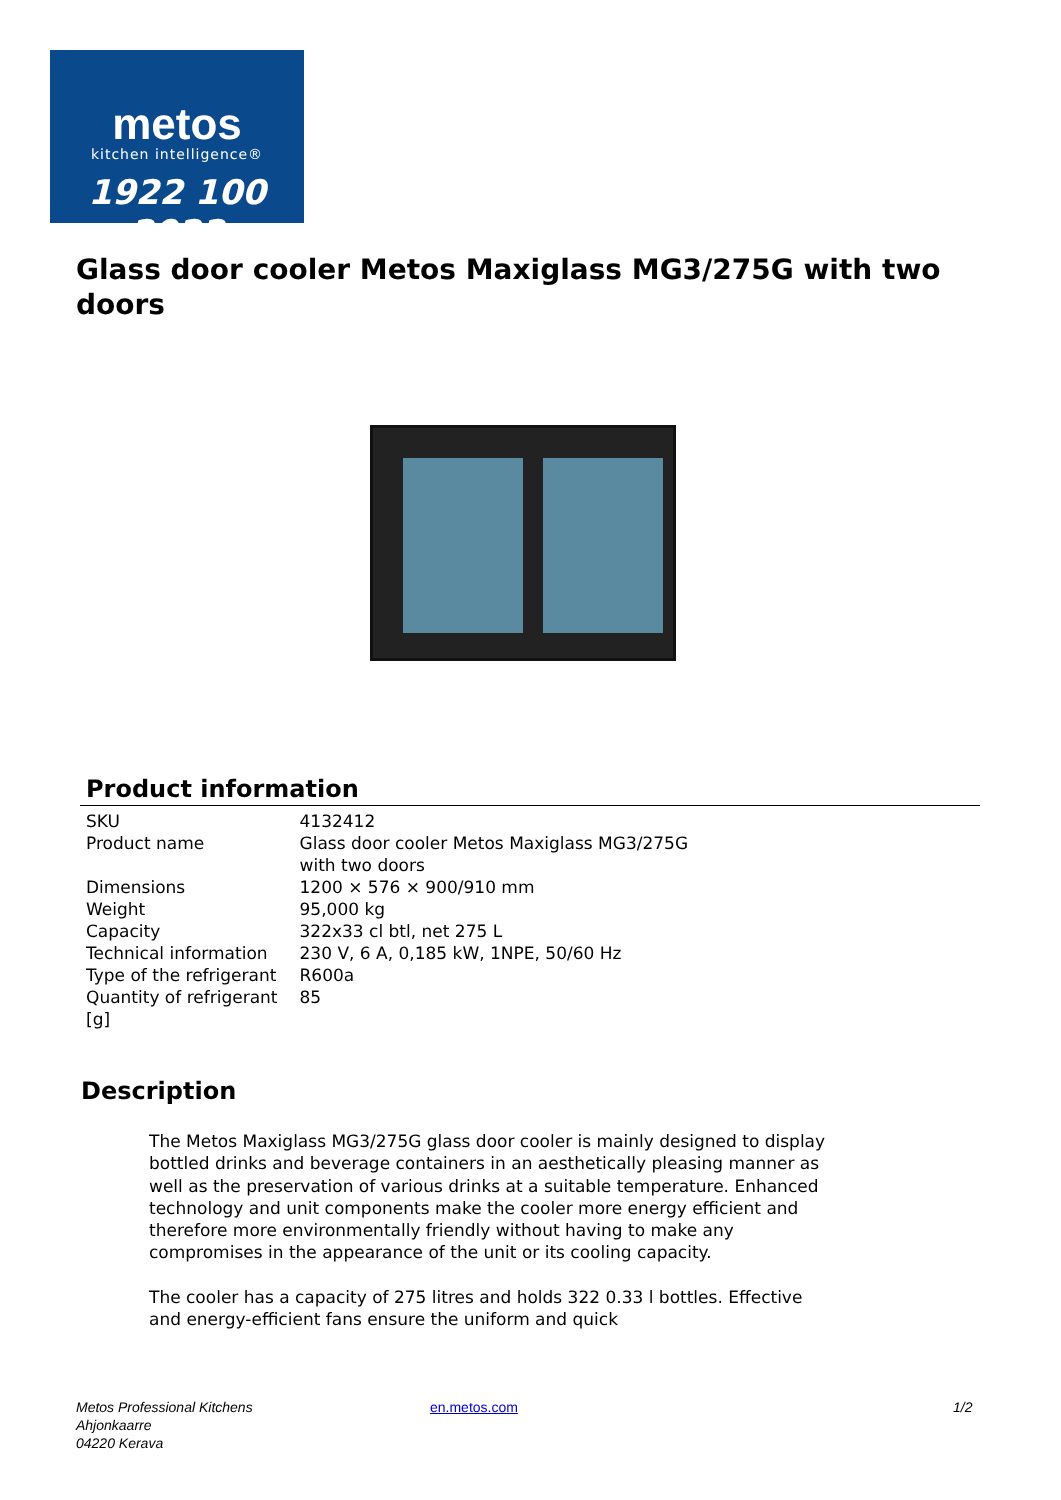metos
kitchen intelligence®
1922 100 2022
Glass door cooler Metos Maxiglass MG3/275G with two doors
Product information
| SKU | 4132412 |
| Product name | Glass door cooler Metos Maxiglass MG3/275G with two doors |
| Dimensions | 1200 × 576 × 900/910 mm |
| Weight | 95,000 kg |
| Capacity | 322x33 cl btl, net 275 L |
| Technical information | 230 V, 6 A, 0,185 kW, 1NPE, 50/60 Hz |
| Type of the refrigerant | R600a |
| Quantity of refrigerant [g] | 85 |
Description
The Metos Maxiglass MG3/275G glass door cooler is mainly designed to display bottled drinks and beverage containers in an aesthetically pleasing manner as well as the preservation of various drinks at a suitable temperature. Enhanced technology and unit components make the cooler more energy efficient and therefore more environmentally friendly without having to make any compromises in the appearance of the unit or its cooling capacity.
The cooler has a capacity of 275 litres and holds 322 0.33 l bottles. Effective and energy-efficient fans ensure the uniform and quick
Metos Professional Kitchens
Ahjonkaarre
04220 Kerava
en.metos.com 1/2